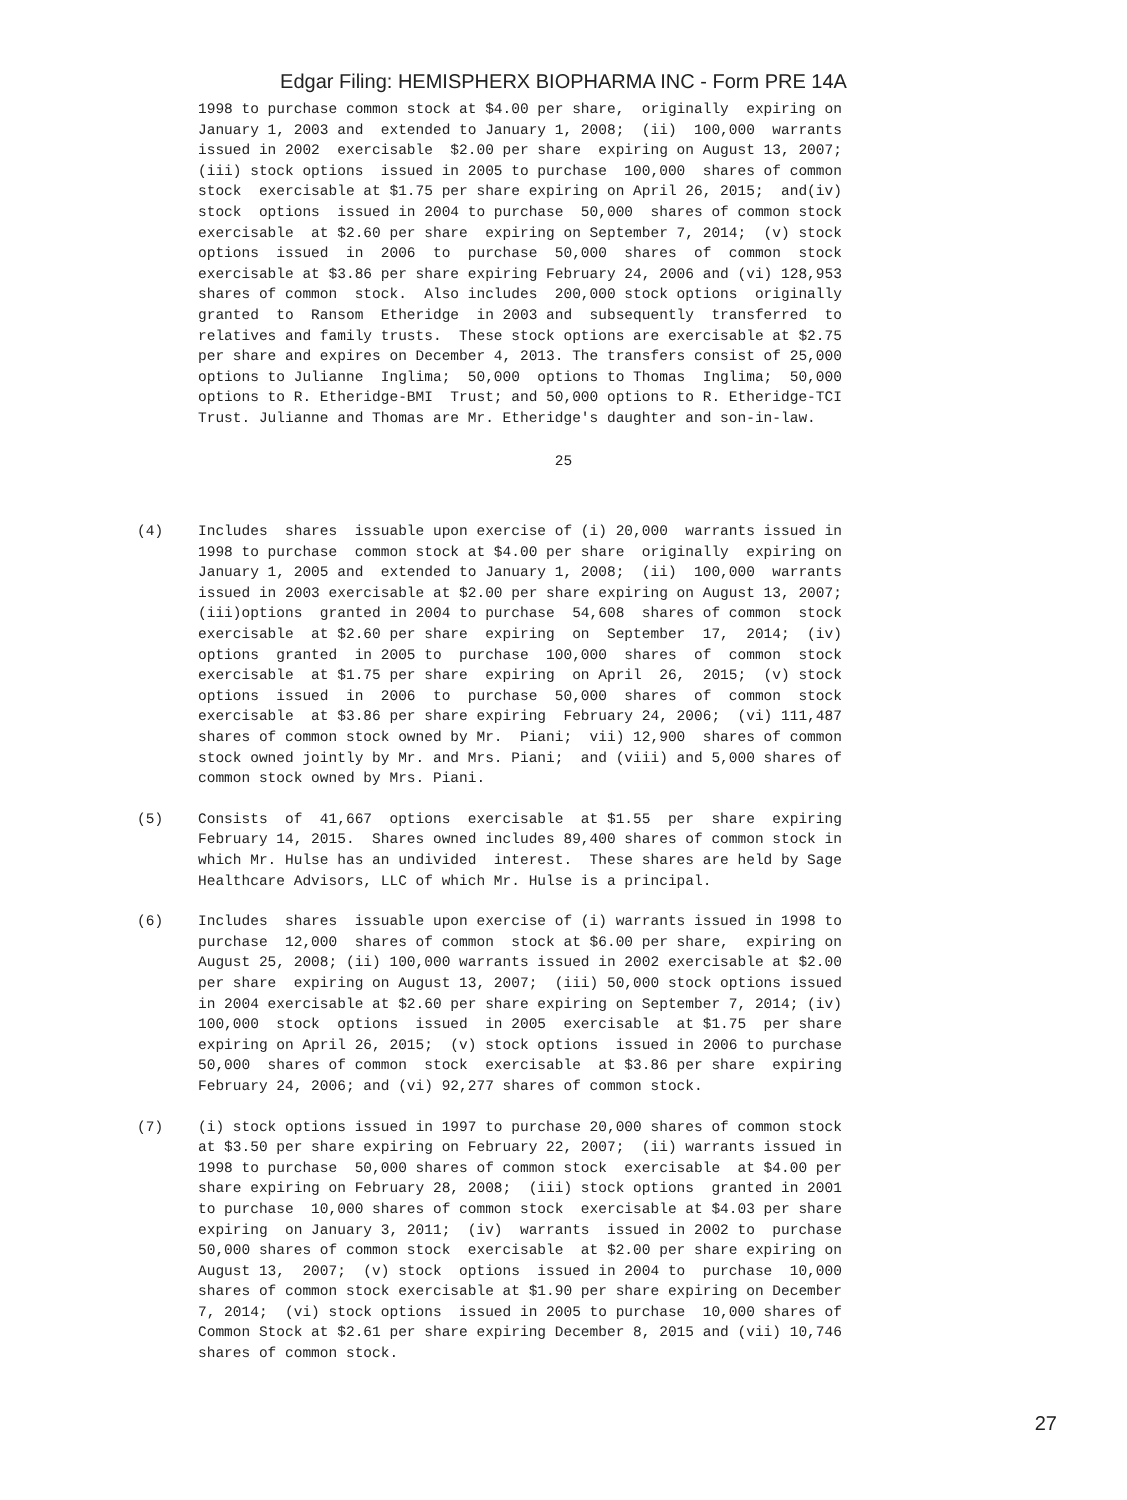Edgar Filing: HEMISPHERX BIOPHARMA INC - Form PRE 14A
1998 to purchase common stock at $4.00 per share, originally expiring on January 1, 2003 and extended to January 1, 2008; (ii) 100,000 warrants issued in 2002 exercisable $2.00 per share expiring on August 13, 2007; (iii) stock options issued in 2005 to purchase 100,000 shares of common stock exercisable at $1.75 per share expiring on April 26, 2015; and(iv) stock options issued in 2004 to purchase 50,000 shares of common stock exercisable at $2.60 per share expiring on September 7, 2014; (v) stock options issued in 2006 to purchase 50,000 shares of common stock exercisable at $3.86 per share expiring February 24, 2006 and (vi) 128,953 shares of common stock. Also includes 200,000 stock options originally granted to Ransom Etheridge in 2003 and subsequently transferred to relatives and family trusts. These stock options are exercisable at $2.75 per share and expires on December 4, 2013. The transfers consist of 25,000 options to Julianne Inglima; 50,000 options to Thomas Inglima; 50,000 options to R. Etheridge-BMI Trust; and 50,000 options to R. Etheridge-TCI Trust. Julianne and Thomas are Mr. Etheridge's daughter and son-in-law.
25
(4) Includes shares issuable upon exercise of (i) 20,000 warrants issued in 1998 to purchase common stock at $4.00 per share originally expiring on January 1, 2005 and extended to January 1, 2008; (ii) 100,000 warrants issued in 2003 exercisable at $2.00 per share expiring on August 13, 2007; (iii)options granted in 2004 to purchase 54,608 shares of common stock exercisable at $2.60 per share expiring on September 17, 2014; (iv) options granted in 2005 to purchase 100,000 shares of common stock exercisable at $1.75 per share expiring on April 26, 2015; (v) stock options issued in 2006 to purchase 50,000 shares of common stock exercisable at $3.86 per share expiring February 24, 2006; (vi) 111,487 shares of common stock owned by Mr. Piani; vii) 12,900 shares of common stock owned jointly by Mr. and Mrs. Piani; and (viii) and 5,000 shares of common stock owned by Mrs. Piani.
(5) Consists of 41,667 options exercisable at $1.55 per share expiring February 14, 2015. Shares owned includes 89,400 shares of common stock in which Mr. Hulse has an undivided interest. These shares are held by Sage Healthcare Advisors, LLC of which Mr. Hulse is a principal.
(6) Includes shares issuable upon exercise of (i) warrants issued in 1998 to purchase 12,000 shares of common stock at $6.00 per share, expiring on August 25, 2008; (ii) 100,000 warrants issued in 2002 exercisable at $2.00 per share expiring on August 13, 2007; (iii) 50,000 stock options issued in 2004 exercisable at $2.60 per share expiring on September 7, 2014; (iv) 100,000 stock options issued in 2005 exercisable at $1.75 per share expiring on April 26, 2015; (v) stock options issued in 2006 to purchase 50,000 shares of common stock exercisable at $3.86 per share expiring February 24, 2006; and (vi) 92,277 shares of common stock.
(7) (i) stock options issued in 1997 to purchase 20,000 shares of common stock at $3.50 per share expiring on February 22, 2007; (ii) warrants issued in 1998 to purchase 50,000 shares of common stock exercisable at $4.00 per share expiring on February 28, 2008; (iii) stock options granted in 2001 to purchase 10,000 shares of common stock exercisable at $4.03 per share expiring on January 3, 2011; (iv) warrants issued in 2002 to purchase 50,000 shares of common stock exercisable at $2.00 per share expiring on August 13, 2007; (v) stock options issued in 2004 to purchase 10,000 shares of common stock exercisable at $1.90 per share expiring on December 7, 2014; (vi) stock options issued in 2005 to purchase 10,000 shares of Common Stock at $2.61 per share expiring December 8, 2015 and (vii) 10,746 shares of common stock.
27